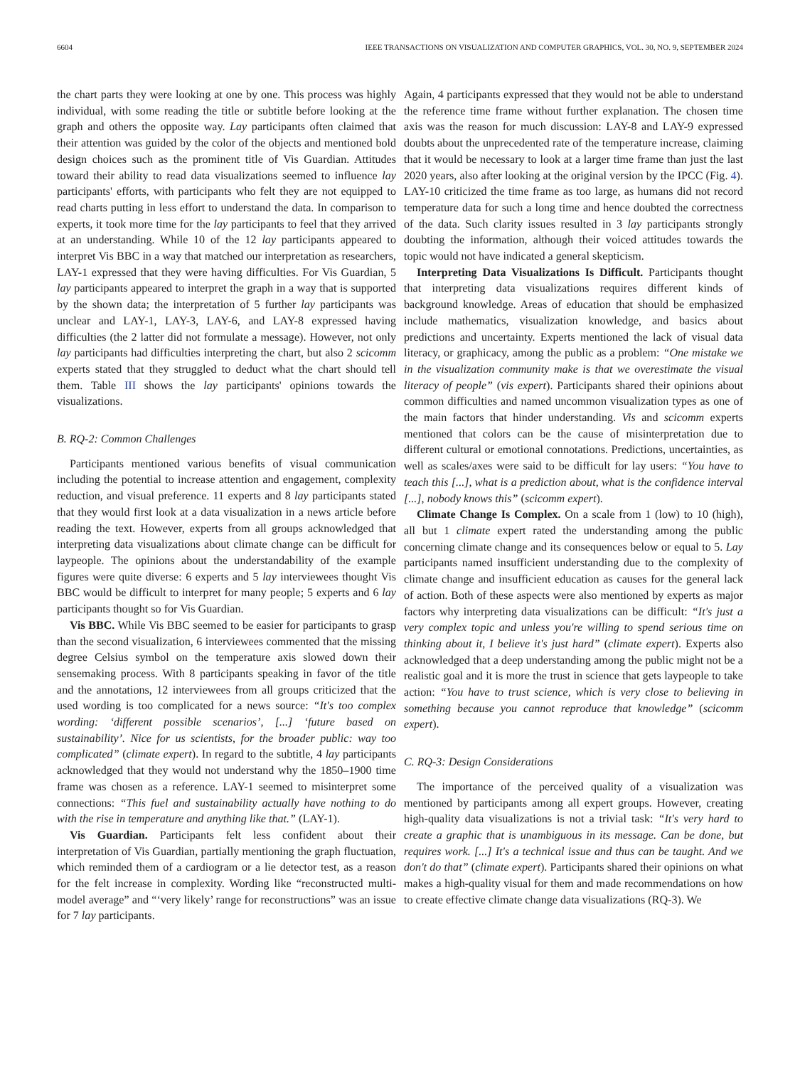6604 IEEE TRANSACTIONS ON VISUALIZATION AND COMPUTER GRAPHICS, VOL. 30, NO. 9, SEPTEMBER 2024
the chart parts they were looking at one by one. This process was highly individual, with some reading the title or subtitle before looking at the graph and others the opposite way. Lay participants often claimed that their attention was guided by the color of the objects and mentioned bold design choices such as the prominent title of Vis Guardian. Attitudes toward their ability to read data visualizations seemed to influence lay participants' efforts, with participants who felt they are not equipped to read charts putting in less effort to understand the data. In comparison to experts, it took more time for the lay participants to feel that they arrived at an understanding. While 10 of the 12 lay participants appeared to interpret Vis BBC in a way that matched our interpretation as researchers, LAY-1 expressed that they were having difficulties. For Vis Guardian, 5 lay participants appeared to interpret the graph in a way that is supported by the shown data; the interpretation of 5 further lay participants was unclear and LAY-1, LAY-3, LAY-6, and LAY-8 expressed having difficulties (the 2 latter did not formulate a message). However, not only lay participants had difficulties interpreting the chart, but also 2 scicomm experts stated that they struggled to deduct what the chart should tell them. Table III shows the lay participants' opinions towards the visualizations.
B. RQ-2: Common Challenges
Participants mentioned various benefits of visual communication including the potential to increase attention and engagement, complexity reduction, and visual preference. 11 experts and 8 lay participants stated that they would first look at a data visualization in a news article before reading the text. However, experts from all groups acknowledged that interpreting data visualizations about climate change can be difficult for laypeople. The opinions about the understandability of the example figures were quite diverse: 6 experts and 5 lay interviewees thought Vis BBC would be difficult to interpret for many people; 5 experts and 6 lay participants thought so for Vis Guardian.
Vis BBC. While Vis BBC seemed to be easier for participants to grasp than the second visualization, 6 interviewees commented that the missing degree Celsius symbol on the temperature axis slowed down their sensemaking process. With 8 participants speaking in favor of the title and the annotations, 12 interviewees from all groups criticized that the used wording is too complicated for a news source: “It's too complex wording: ‘different possible scenarios’, [...] ‘future based on sustainability’. Nice for us scientists, for the broader public: way too complicated” (climate expert). In regard to the subtitle, 4 lay participants acknowledged that they would not understand why the 1850–1900 time frame was chosen as a reference. LAY-1 seemed to misinterpret some connections: “This fuel and sustainability actually have nothing to do with the rise in temperature and anything like that.” (LAY-1).
Vis Guardian. Participants felt less confident about their interpretation of Vis Guardian, partially mentioning the graph fluctuation, which reminded them of a cardiogram or a lie detector test, as a reason for the felt increase in complexity. Wording like “reconstructed multi-model average” and “‘very likely’ range for reconstructions” was an issue for 7 lay participants.
Again, 4 participants expressed that they would not be able to understand the reference time frame without further explanation. The chosen time axis was the reason for much discussion: LAY-8 and LAY-9 expressed doubts about the unprecedented rate of the temperature increase, claiming that it would be necessary to look at a larger time frame than just the last 2020 years, also after looking at the original version by the IPCC (Fig. 4). LAY-10 criticized the time frame as too large, as humans did not record temperature data for such a long time and hence doubted the correctness of the data. Such clarity issues resulted in 3 lay participants strongly doubting the information, although their voiced attitudes towards the topic would not have indicated a general skepticism.
Interpreting Data Visualizations Is Difficult. Participants thought that interpreting data visualizations requires different kinds of background knowledge. Areas of education that should be emphasized include mathematics, visualization knowledge, and basics about predictions and uncertainty. Experts mentioned the lack of visual data literacy, or graphicacy, among the public as a problem: “One mistake we in the visualization community make is that we overestimate the visual literacy of people” (vis expert). Participants shared their opinions about common difficulties and named uncommon visualization types as one of the main factors that hinder understanding. Vis and scicomm experts mentioned that colors can be the cause of misinterpretation due to different cultural or emotional connotations. Predictions, uncertainties, as well as scales/axes were said to be difficult for lay users: “You have to teach this [...], what is a prediction about, what is the confidence interval [...], nobody knows this” (scicomm expert).
Climate Change Is Complex. On a scale from 1 (low) to 10 (high), all but 1 climate expert rated the understanding among the public concerning climate change and its consequences below or equal to 5. Lay participants named insufficient understanding due to the complexity of climate change and insufficient education as causes for the general lack of action. Both of these aspects were also mentioned by experts as major factors why interpreting data visualizations can be difficult: “It's just a very complex topic and unless you're willing to spend serious time on thinking about it, I believe it's just hard” (climate expert). Experts also acknowledged that a deep understanding among the public might not be a realistic goal and it is more the trust in science that gets laypeople to take action: “You have to trust science, which is very close to believing in something because you cannot reproduce that knowledge” (scicomm expert).
C. RQ-3: Design Considerations
The importance of the perceived quality of a visualization was mentioned by participants among all expert groups. However, creating high-quality data visualizations is not a trivial task: “It's very hard to create a graphic that is unambiguous in its message. Can be done, but requires work. [...] It's a technical issue and thus can be taught. And we don't do that” (climate expert). Participants shared their opinions on what makes a high-quality visual for them and made recommendations on how to create effective climate change data visualizations (RQ-3). We